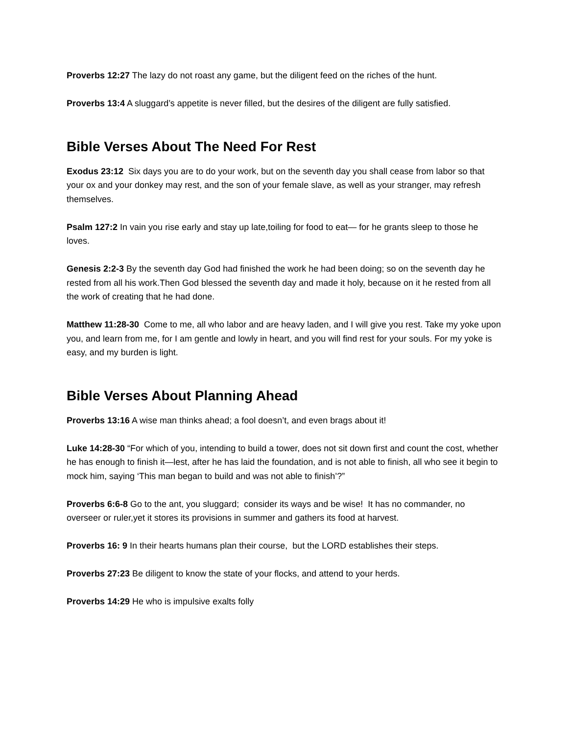Proverbs 12:27 The lazy do not roast any game, but the diligent feed on the riches of the hunt.
Proverbs 13:4 A sluggard’s appetite is never filled, but the desires of the diligent are fully satisfied.
Bible Verses About The Need For Rest
Exodus 23:12 Six days you are to do your work, but on the seventh day you shall cease from labor so that your ox and your donkey may rest, and the son of your female slave, as well as your stranger, may refresh themselves.
Psalm 127:2 In vain you rise early and stay up late,toiling for food to eat— for he grants sleep to those he loves.
Genesis 2:2-3 By the seventh day God had finished the work he had been doing; so on the seventh day he rested from all his work.Then God blessed the seventh day and made it holy, because on it he rested from all the work of creating that he had done.
Matthew 11:28-30 Come to me, all who labor and are heavy laden, and I will give you rest. Take my yoke upon you, and learn from me, for I am gentle and lowly in heart, and you will find rest for your souls. For my yoke is easy, and my burden is light.
Bible Verses About Planning Ahead
Proverbs 13:16 A wise man thinks ahead; a fool doesn’t, and even brags about it!
Luke 14:28-30 “For which of you, intending to build a tower, does not sit down first and count the cost, whether he has enough to finish it—lest, after he has laid the foundation, and is not able to finish, all who see it begin to mock him, saying ‘This man began to build and was not able to finish’?”
Proverbs 6:6-8 Go to the ant, you sluggard; consider its ways and be wise! It has no commander, no overseer or ruler,yet it stores its provisions in summer and gathers its food at harvest.
Proverbs 16: 9 In their hearts humans plan their course, but the LORD establishes their steps.
Proverbs 27:23 Be diligent to know the state of your flocks, and attend to your herds.
Proverbs 14:29 He who is impulsive exalts folly